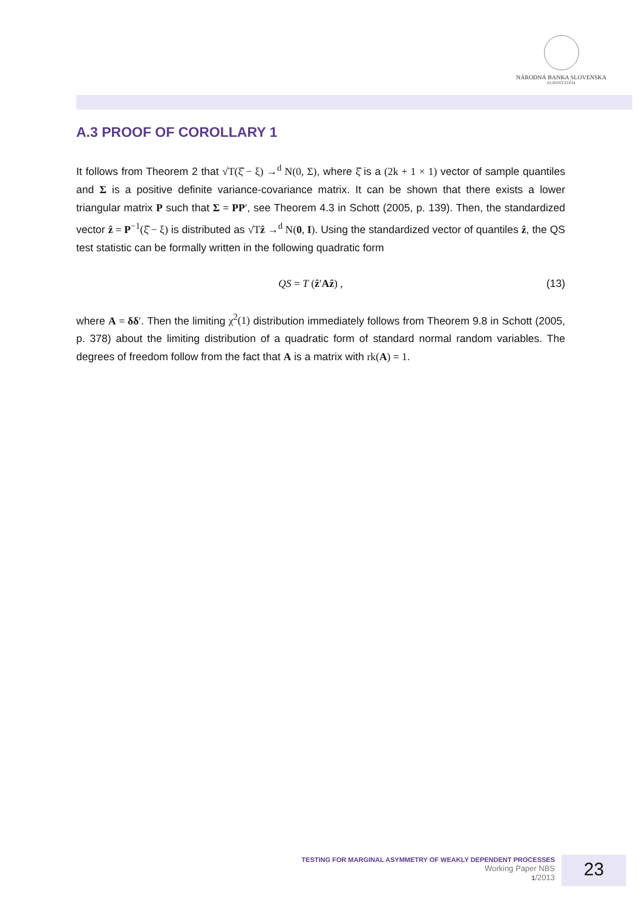NÁRODNÁ BANKA SLOVENSKA
EUROSYSTÉM
A.3 PROOF OF COROLLARY 1
It follows from Theorem 2 that √T(ξ̂ − ξ) →<sup>d</sup> N(0, Σ), where ξ̂ is a (2k + 1 × 1) vector of sample quantiles and Σ is a positive definite variance-covariance matrix. It can be shown that there exists a lower triangular matrix P such that Σ = PP′, see Theorem 4.3 in Schott (2005, p. 139). Then, the standardized vector ẑ = P<sup>−1</sup>(ξ̂ − ξ) is distributed as √Tẑ →<sup>d</sup> N(0, I). Using the standardized vector of quantiles ẑ, the QS test statistic can be formally written in the following quadratic form
QS = T (ẑ′Aẑ) , (13)
where A = δδ′. Then the limiting χ<sup>2</sup>(1) distribution immediately follows from Theorem 9.8 in Schott (2005, p. 378) about the limiting distribution of a quadratic form of standard normal random variables. The degrees of freedom follow from the fact that A is a matrix with rk(A) = 1.
TESTING FOR MARGINAL ASYMMETRY OF WEAKLY DEPENDENT PROCESSES
Working Paper NBS
1/2013
23